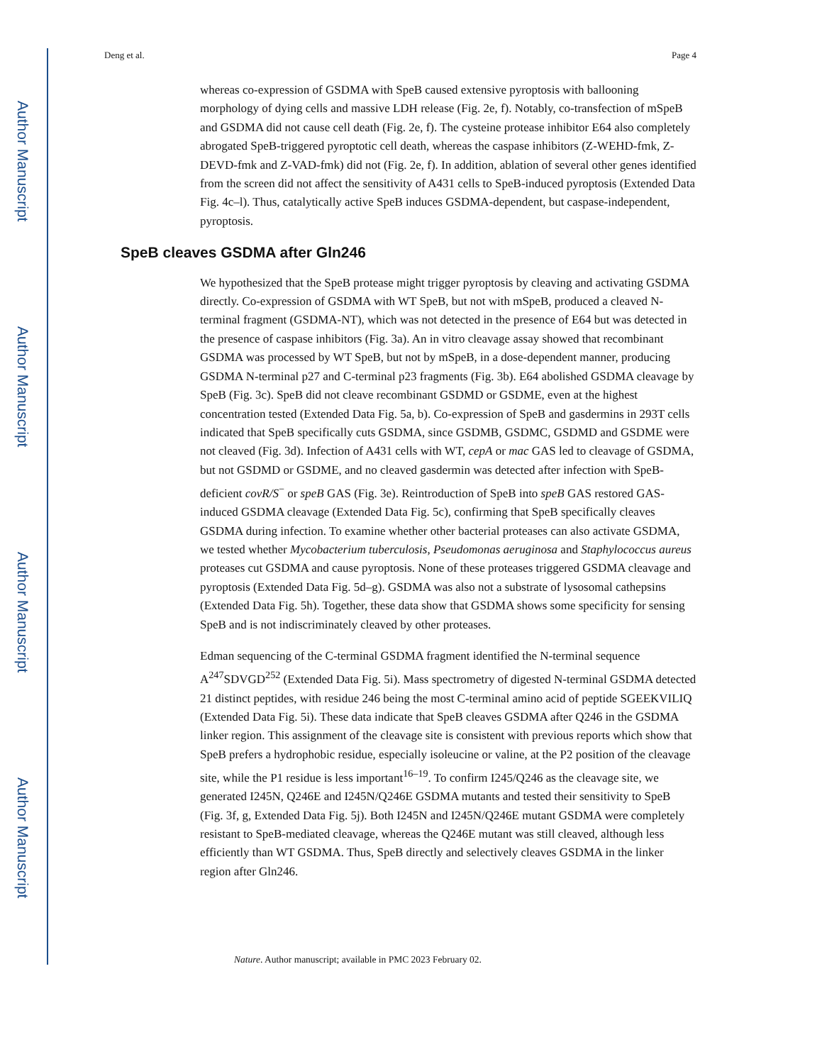Author Manuscript
Author Manuscript
Author Manuscript
Author Manuscript
Deng et al. Page 4
whereas co-expression of GSDMA with SpeB caused extensive pyroptosis with ballooning morphology of dying cells and massive LDH release (Fig. 2e, f). Notably, co-transfection of mSpeB and GSDMA did not cause cell death (Fig. 2e, f). The cysteine protease inhibitor E64 also completely abrogated SpeB-triggered pyroptotic cell death, whereas the caspase inhibitors (Z-WEHD-fmk, Z-DEVD-fmk and Z-VAD-fmk) did not (Fig. 2e, f). In addition, ablation of several other genes identified from the screen did not affect the sensitivity of A431 cells to SpeB-induced pyroptosis (Extended Data Fig. 4c–l). Thus, catalytically active SpeB induces GSDMA-dependent, but caspase-independent, pyroptosis.
SpeB cleaves GSDMA after Gln246
We hypothesized that the SpeB protease might trigger pyroptosis by cleaving and activating GSDMA directly. Co-expression of GSDMA with WT SpeB, but not with mSpeB, produced a cleaved N-terminal fragment (GSDMA-NT), which was not detected in the presence of E64 but was detected in the presence of caspase inhibitors (Fig. 3a). An in vitro cleavage assay showed that recombinant GSDMA was processed by WT SpeB, but not by mSpeB, in a dose-dependent manner, producing GSDMA N-terminal p27 and C-terminal p23 fragments (Fig. 3b). E64 abolished GSDMA cleavage by SpeB (Fig. 3c). SpeB did not cleave recombinant GSDMD or GSDME, even at the highest concentration tested (Extended Data Fig. 5a, b). Co-expression of SpeB and gasdermins in 293T cells indicated that SpeB specifically cuts GSDMA, since GSDMB, GSDMC, GSDMD and GSDME were not cleaved (Fig. 3d). Infection of A431 cells with WT, cepA or mac GAS led to cleavage of GSDMA, but not GSDMD or GSDME, and no cleaved gasdermin was detected after infection with SpeB-deficient covR/S<sup>−</sup> or speB GAS (Fig. 3e). Reintroduction of SpeB into speB GAS restored GAS-induced GSDMA cleavage (Extended Data Fig. 5c), confirming that SpeB specifically cleaves GSDMA during infection. To examine whether other bacterial proteases can also activate GSDMA, we tested whether Mycobacterium tuberculosis, Pseudomonas aeruginosa and Staphylococcus aureus proteases cut GSDMA and cause pyroptosis. None of these proteases triggered GSDMA cleavage and pyroptosis (Extended Data Fig. 5d–g). GSDMA was also not a substrate of lysosomal cathepsins (Extended Data Fig. 5h). Together, these data show that GSDMA shows some specificity for sensing SpeB and is not indiscriminately cleaved by other proteases.
Edman sequencing of the C-terminal GSDMA fragment identified the N-terminal sequence A<sup>247</sup>SDVGD<sup>252</sup> (Extended Data Fig. 5i). Mass spectrometry of digested N-terminal GSDMA detected 21 distinct peptides, with residue 246 being the most C-terminal amino acid of peptide SGEEKVILIQ (Extended Data Fig. 5i). These data indicate that SpeB cleaves GSDMA after Q246 in the GSDMA linker region. This assignment of the cleavage site is consistent with previous reports which show that SpeB prefers a hydrophobic residue, especially isoleucine or valine, at the P2 position of the cleavage site, while the P1 residue is less important<sup>16–19</sup>. To confirm I245/Q246 as the cleavage site, we generated I245N, Q246E and I245N/Q246E GSDMA mutants and tested their sensitivity to SpeB (Fig. 3f, g, Extended Data Fig. 5j). Both I245N and I245N/Q246E mutant GSDMA were completely resistant to SpeB-mediated cleavage, whereas the Q246E mutant was still cleaved, although less efficiently than WT GSDMA. Thus, SpeB directly and selectively cleaves GSDMA in the linker region after Gln246.
Nature. Author manuscript; available in PMC 2023 February 02.